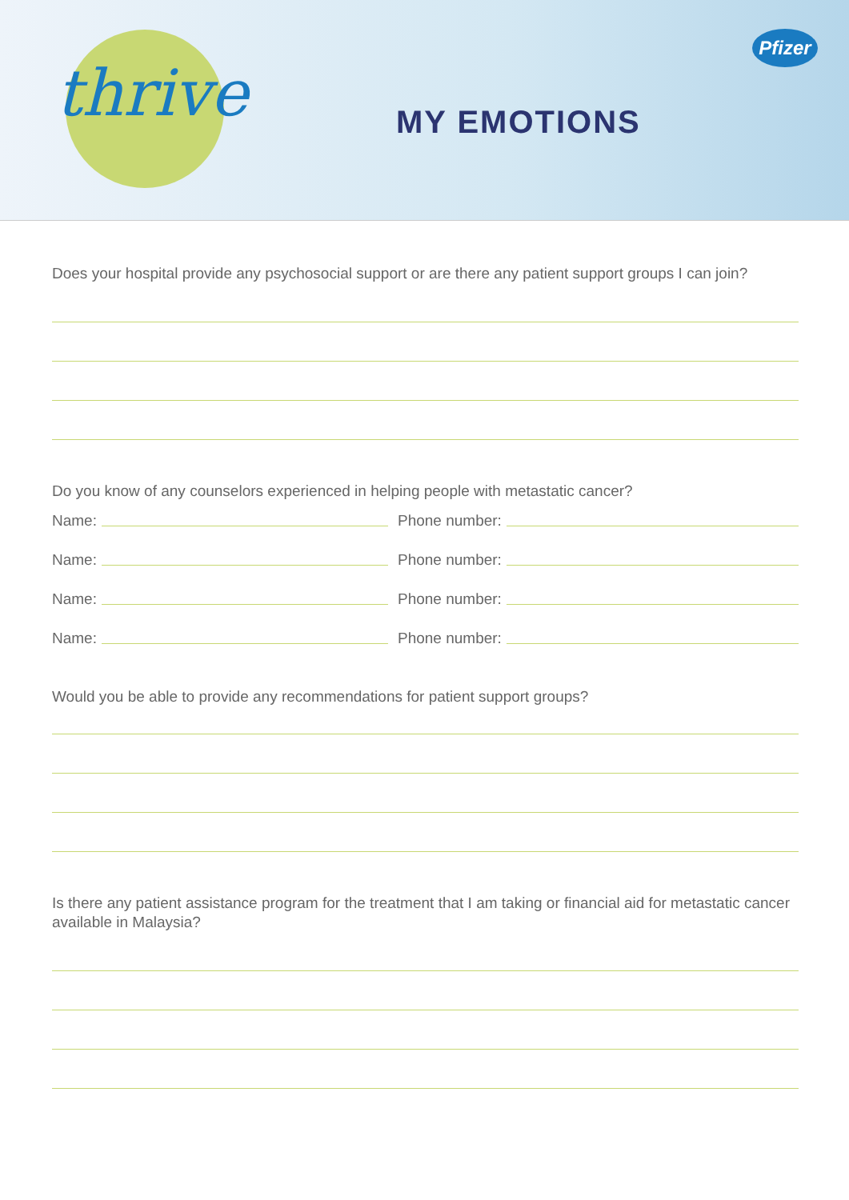thrive MY EMOTIONS
Pfizer
Does your hospital provide any psychosocial support or are there any patient support groups I can join?
Do you know of any counselors experienced in helping people with metastatic cancer?
Name:
Phone number:
Name:
Phone number:
Name:
Phone number:
Name:
Phone number:
Would you be able to provide any recommendations for patient support groups?
Is there any patient assistance program for the treatment that I am taking or financial aid for metastatic cancer available in Malaysia?